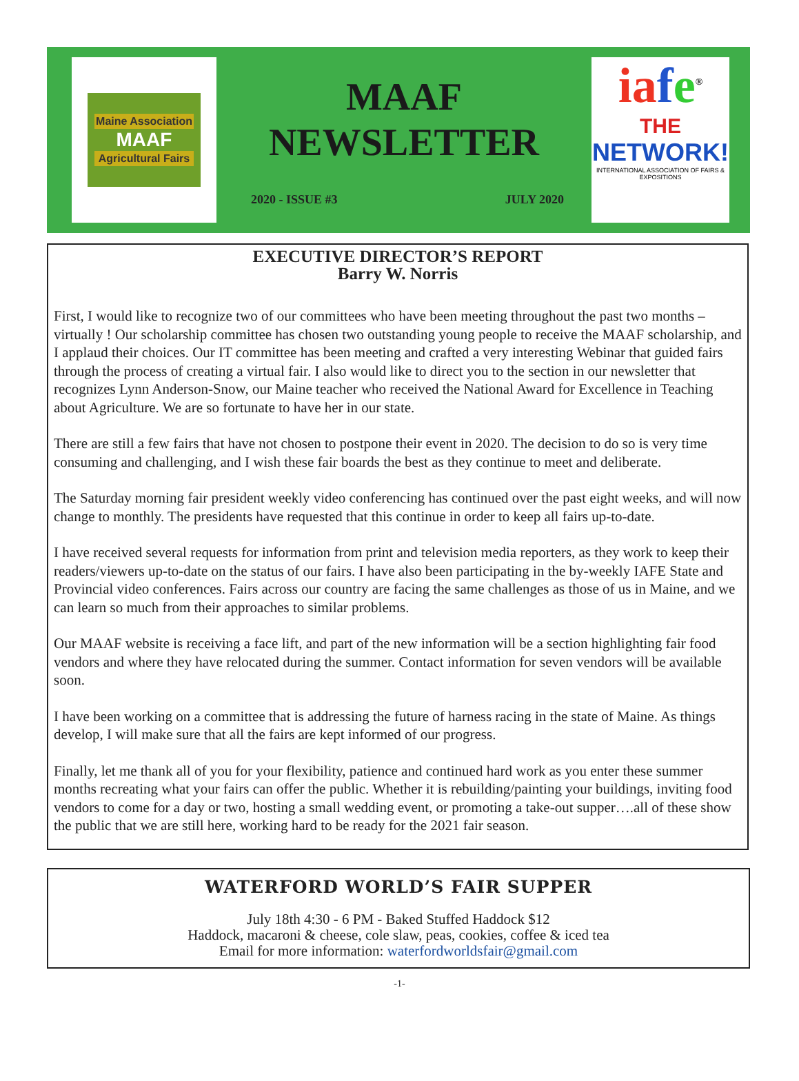Maine Association
MAAF
Agricultural Fairs
MAAF
NEWSLETTER
2020 - ISSUE #3 JULY 2020
ia fe<sup>®</sup>
THE
NETWORK!
INTERNATIONAL ASSOCIATION OF FAIRS & EXPOSITIONS
EXECUTIVE DIRECTOR’S REPORT
Barry W. Norris
First, I would like to recognize two of our committees who have been meeting throughout the past two months – virtually ! Our scholarship committee has chosen two outstanding young people to receive the MAAF scholarship, and I applaud their choices. Our IT committee has been meeting and crafted a very interesting Webinar that guided fairs through the process of creating a virtual fair. I also would like to direct you to the section in our newsletter that recognizes Lynn Anderson-Snow, our Maine teacher who received the National Award for Excellence in Teaching about Agriculture. We are so fortunate to have her in our state.
There are still a few fairs that have not chosen to postpone their event in 2020. The decision to do so is very time consuming and challenging, and I wish these fair boards the best as they continue to meet and deliberate.
The Saturday morning fair president weekly video conferencing has continued over the past eight weeks, and will now change to monthly. The presidents have requested that this continue in order to keep all fairs up-to-date.
I have received several requests for information from print and television media reporters, as they work to keep their readers/viewers up-to-date on the status of our fairs. I have also been participating in the by-weekly IAFE State and Provincial video conferences. Fairs across our country are facing the same challenges as those of us in Maine, and we can learn so much from their approaches to similar problems.
Our MAAF website is receiving a face lift, and part of the new information will be a section highlighting fair food vendors and where they have relocated during the summer. Contact information for seven vendors will be available soon.
I have been working on a committee that is addressing the future of harness racing in the state of Maine. As things develop, I will make sure that all the fairs are kept informed of our progress.
Finally, let me thank all of you for your flexibility, patience and continued hard work as you enter these summer months recreating what your fairs can offer the public. Whether it is rebuilding/painting your buildings, inviting food vendors to come for a day or two, hosting a small wedding event, or promoting a take-out supper….all of these show the public that we are still here, working hard to be ready for the 2021 fair season.
WATERFORD WORLD’S FAIR SUPPER
July 18th 4:30 - 6 PM - Baked Stuffed Haddock $12
Haddock, macaroni & cheese, cole slaw, peas, cookies, coffee & iced tea
Email for more information: waterfordworldsfair@gmail.com
-1-